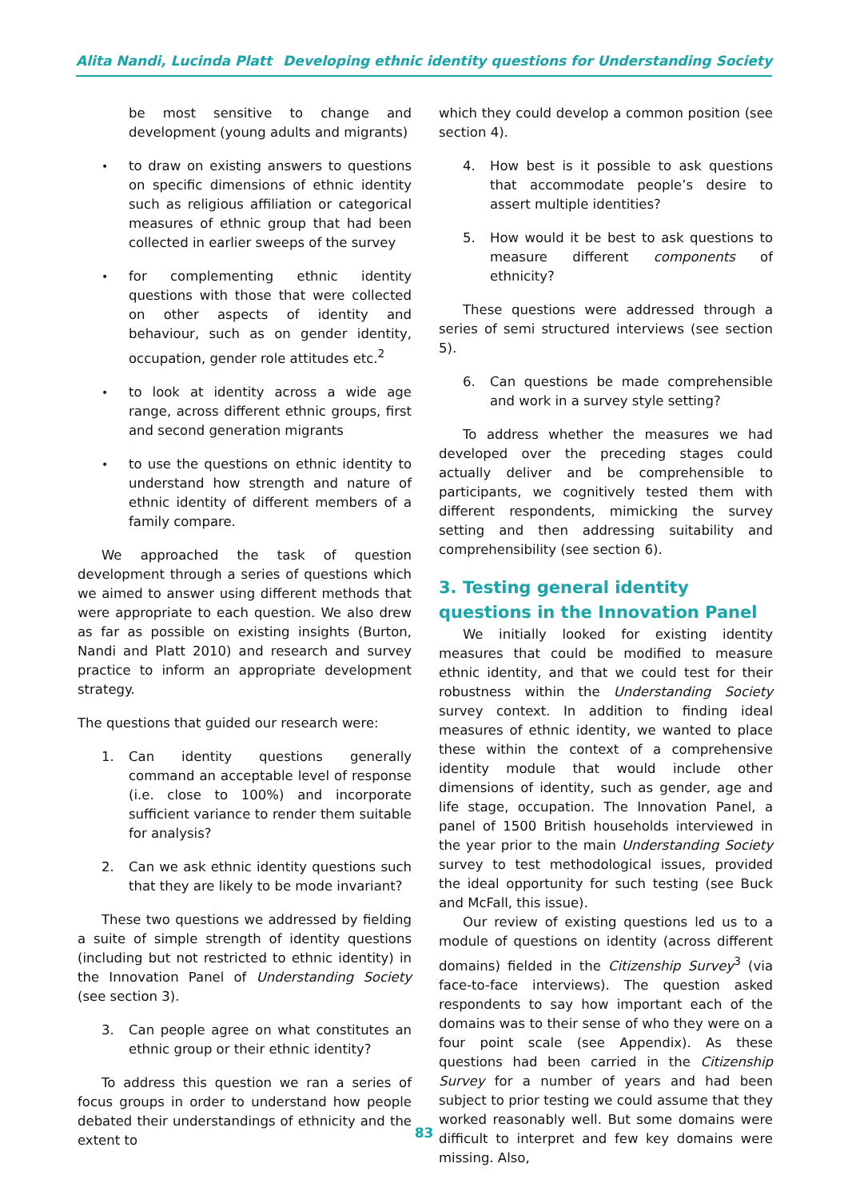Alita Nandi, Lucinda Platt Developing ethnic identity questions for Understanding Society
be most sensitive to change and development (young adults and migrants)
• to draw on existing answers to questions on specific dimensions of ethnic identity such as religious affiliation or categorical measures of ethnic group that had been collected in earlier sweeps of the survey
• for complementing ethnic identity questions with those that were collected on other aspects of identity and behaviour, such as on gender identity, occupation, gender role attitudes etc.<sup>2</sup>
• to look at identity across a wide age range, across different ethnic groups, first and second generation migrants
• to use the questions on ethnic identity to understand how strength and nature of ethnic identity of different members of a family compare.
We approached the task of question development through a series of questions which we aimed to answer using different methods that were appropriate to each question. We also drew as far as possible on existing insights (Burton, Nandi and Platt 2010) and research and survey practice to inform an appropriate development strategy.
The questions that guided our research were:
1. Can identity questions generally command an acceptable level of response (i.e. close to 100%) and incorporate sufficient variance to render them suitable for analysis?
2. Can we ask ethnic identity questions such that they are likely to be mode invariant?
These two questions we addressed by fielding a suite of simple strength of identity questions (including but not restricted to ethnic identity) in the Innovation Panel of Understanding Society (see section 3).
3. Can people agree on what constitutes an ethnic group or their ethnic identity?
To address this question we ran a series of focus groups in order to understand how people debated their understandings of ethnicity and the extent to
which they could develop a common position (see section 4).
4. How best is it possible to ask questions that accommodate people’s desire to assert multiple identities?
5. How would it be best to ask questions to measure different components of ethnicity?
These questions were addressed through a series of semi structured interviews (see section 5).
6. Can questions be made comprehensible and work in a survey style setting?
To address whether the measures we had developed over the preceding stages could actually deliver and be comprehensible to participants, we cognitively tested them with different respondents, mimicking the survey setting and then addressing suitability and comprehensibility (see section 6).
3. Testing general identity questions in the Innovation Panel
We initially looked for existing identity measures that could be modified to measure ethnic identity, and that we could test for their robustness within the Understanding Society survey context. In addition to finding ideal measures of ethnic identity, we wanted to place these within the context of a comprehensive identity module that would include other dimensions of identity, such as gender, age and life stage, occupation. The Innovation Panel, a panel of 1500 British households interviewed in the year prior to the main Understanding Society survey to test methodological issues, provided the ideal opportunity for such testing (see Buck and McFall, this issue).
Our review of existing questions led us to a module of questions on identity (across different domains) fielded in the Citizenship Survey<sup>3</sup> (via face-to-face interviews). The question asked respondents to say how important each of the domains was to their sense of who they were on a four point scale (see Appendix). As these questions had been carried in the Citizenship Survey for a number of years and had been subject to prior testing we could assume that they worked reasonably well. But some domains were difficult to interpret and few key domains were missing. Also,
83